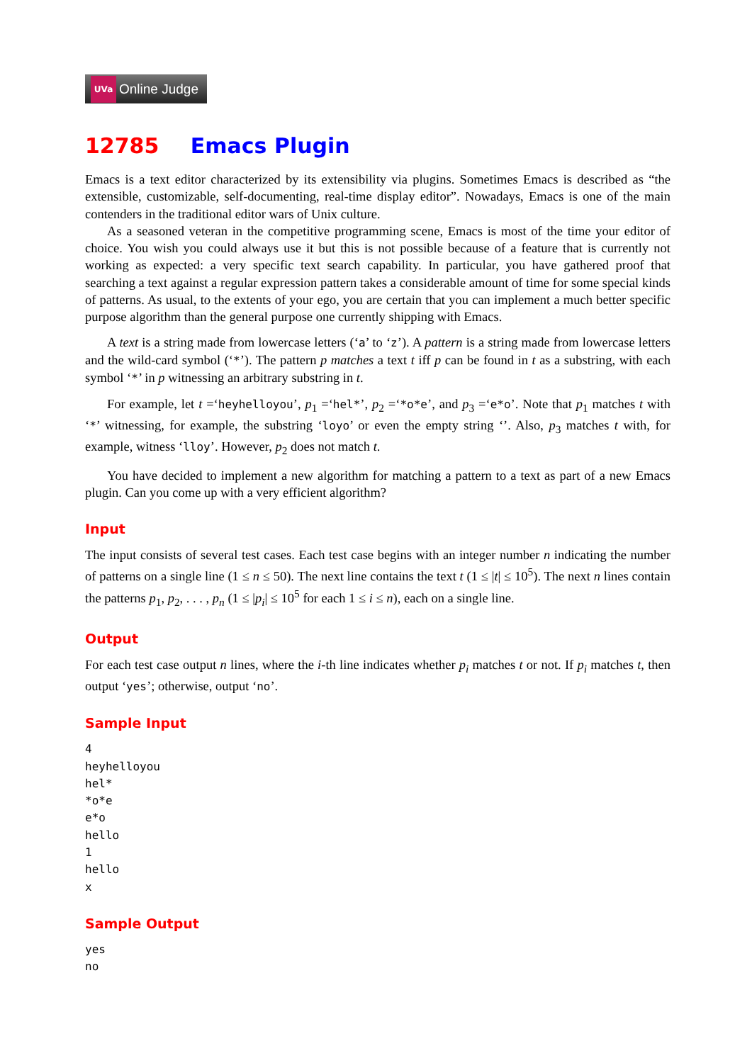UVa Online Judge
12785 Emacs Plugin
Emacs is a text editor characterized by its extensibility via plugins. Sometimes Emacs is described as “the extensible, customizable, self-documenting, real-time display editor”. Nowadays, Emacs is one of the main contenders in the traditional editor wars of Unix culture.
As a seasoned veteran in the competitive programming scene, Emacs is most of the time your editor of choice. You wish you could always use it but this is not possible because of a feature that is currently not working as expected: a very specific text search capability. In particular, you have gathered proof that searching a text against a regular expression pattern takes a considerable amount of time for some special kinds of patterns. As usual, to the extents of your ego, you are certain that you can implement a much better specific purpose algorithm than the general purpose one currently shipping with Emacs.
A text is a string made from lowercase letters (‘a’ to ‘z’). A pattern is a string made from lowercase letters and the wild-card symbol (‘*’). The pattern p matches a text t iff p can be found in t as a substring, with each symbol ‘*’ in p witnessing an arbitrary substring in t.
For example, let t =‘heyhelloyou’, p<sub>1</sub> =‘hel*’, p<sub>2</sub> =‘*o*e’, and p<sub>3</sub> =‘e*o’. Note that p<sub>1</sub> matches t with ‘*’ witnessing, for example, the substring ‘loyo’ or even the empty string ‘’. Also, p<sub>3</sub> matches t with, for example, witness ‘lloy’. However, p<sub>2</sub> does not match t.
You have decided to implement a new algorithm for matching a pattern to a text as part of a new Emacs plugin. Can you come up with a very efficient algorithm?
Input
The input consists of several test cases. Each test case begins with an integer number n indicating the number of patterns on a single line (1 ≤ n ≤ 50). The next line contains the text t (1 ≤ |t| ≤ 10<sup>5</sup>). The next n lines contain the patterns p<sub>1</sub>, p<sub>2</sub>, . . . , p<sub>n</sub> (1 ≤ |p<sub>i</sub>| ≤ 10<sup>5</sup> for each 1 ≤ i ≤ n), each on a single line.
Output
For each test case output n lines, where the i-th line indicates whether p<sub>i</sub> matches t or not. If p<sub>i</sub> matches t, then output ‘yes’; otherwise, output ‘no’.
Sample Input
4
heyhelloyou
hel*
*o*e
e*o
hello
1
hello
x
Sample Output
yes
no